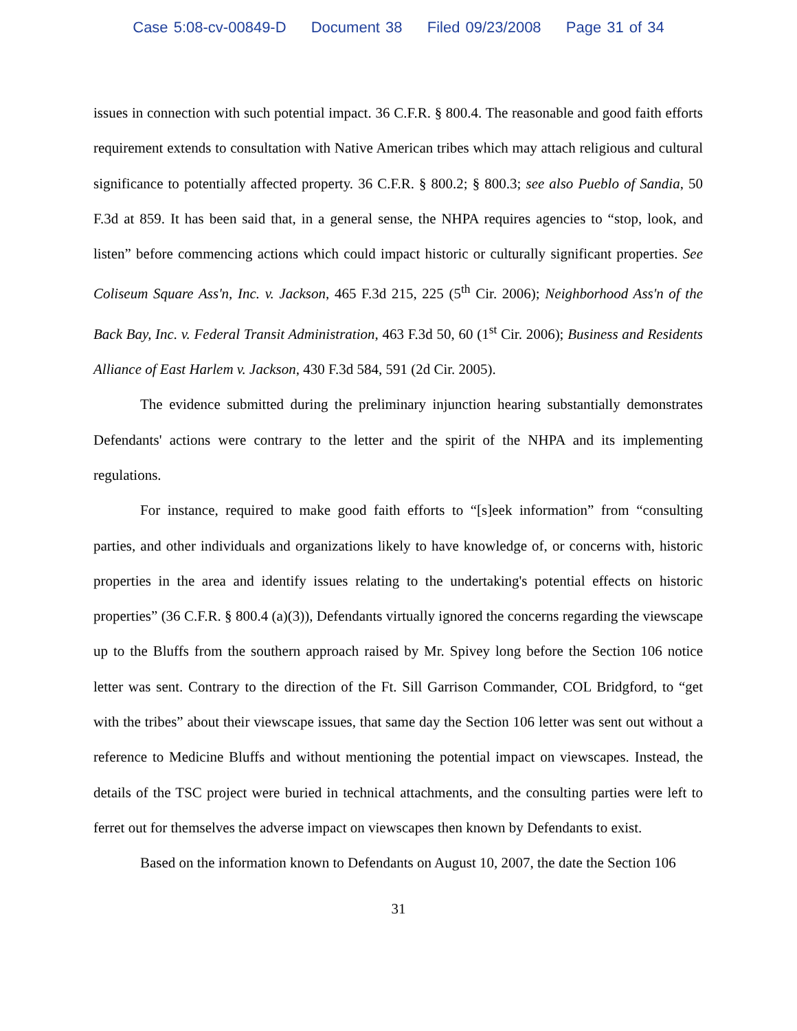Case 5:08-cv-00849-D Document 38 Filed 09/23/2008 Page 31 of 34
issues in connection with such potential impact. 36 C.F.R. § 800.4. The reasonable and good faith efforts requirement extends to consultation with Native American tribes which may attach religious and cultural significance to potentially affected property. 36 C.F.R. § 800.2; § 800.3; see also Pueblo of Sandia, 50 F.3d at 859. It has been said that, in a general sense, the NHPA requires agencies to “stop, look, and listen” before commencing actions which could impact historic or culturally significant properties. See Coliseum Square Ass'n, Inc. v. Jackson, 465 F.3d 215, 225 (5<sup>th</sup> Cir. 2006); Neighborhood Ass'n of the Back Bay, Inc. v. Federal Transit Administration, 463 F.3d 50, 60 (1<sup>st</sup> Cir. 2006); Business and Residents Alliance of East Harlem v. Jackson, 430 F.3d 584, 591 (2d Cir. 2005).
The evidence submitted during the preliminary injunction hearing substantially demonstrates Defendants' actions were contrary to the letter and the spirit of the NHPA and its implementing regulations.
For instance, required to make good faith efforts to “[s]eek information” from “consulting parties, and other individuals and organizations likely to have knowledge of, or concerns with, historic properties in the area and identify issues relating to the undertaking's potential effects on historic properties” (36 C.F.R. § 800.4 (a)(3)), Defendants virtually ignored the concerns regarding the viewscape up to the Bluffs from the southern approach raised by Mr. Spivey long before the Section 106 notice letter was sent. Contrary to the direction of the Ft. Sill Garrison Commander, COL Bridgford, to “get with the tribes” about their viewscape issues, that same day the Section 106 letter was sent out without a reference to Medicine Bluffs and without mentioning the potential impact on viewscapes. Instead, the details of the TSC project were buried in technical attachments, and the consulting parties were left to ferret out for themselves the adverse impact on viewscapes then known by Defendants to exist.
Based on the information known to Defendants on August 10, 2007, the date the Section 106
31